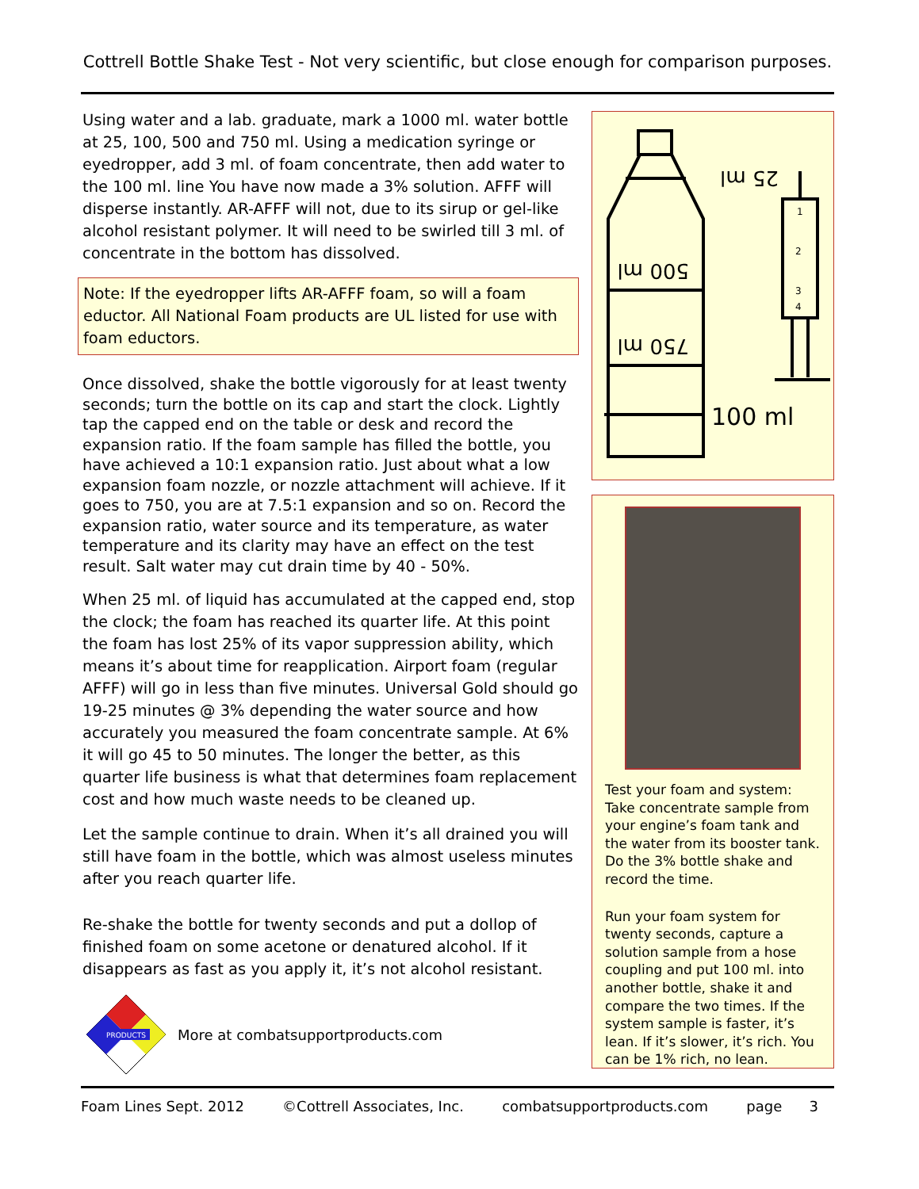Cottrell Bottle Shake Test - Not very scientific, but close enough for comparison purposes.
Using water and a lab. graduate, mark a 1000 ml. water bottle at 25, 100, 500 and 750 ml. Using a medication syringe or eyedropper, add 3 ml. of foam concentrate, then add water to the 100 ml. line You have now made a 3% solution. AFFF will disperse instantly. AR-AFFF will not, due to its sirup or gel-like alcohol resistant polymer. It will need to be swirled till 3 ml. of concentrate in the bottom has dissolved.
Note: If the eyedropper lifts AR-AFFF foam, so will a foam eductor. All National Foam products are UL listed for use with foam eductors.
Once dissolved, shake the bottle vigorously for at least twenty seconds; turn the bottle on its cap and start the clock. Lightly tap the capped end on the table or desk and record the expansion ratio. If the foam sample has filled the bottle, you have achieved a 10:1 expansion ratio. Just about what a low expansion foam nozzle, or nozzle attachment will achieve. If it goes to 750, you are at 7.5:1 expansion and so on. Record the expansion ratio, water source and its temperature, as water temperature and its clarity may have an effect on the test result. Salt water may cut drain time by 40 - 50%.
When 25 ml. of liquid has accumulated at the capped end, stop the clock; the foam has reached its quarter life. At this point the foam has lost 25% of its vapor suppression ability, which means it’s about time for reapplication. Airport foam (regular AFFF) will go in less than five minutes. Universal Gold should go 19-25 minutes @ 3% depending the water source and how accurately you measured the foam concentrate sample. At 6% it will go 45 to 50 minutes. The longer the better, as this quarter life business is what that determines foam replacement cost and how much waste needs to be cleaned up.
Let the sample continue to drain. When it’s all drained you will still have foam in the bottle, which was almost useless minutes after you reach quarter life.
Re-shake the bottle for twenty seconds and put a dollop of finished foam on some acetone or denatured alcohol. If it disappears as fast as you apply it, it’s not alcohol resistant.
25 ml
500 ml
750 ml
100 ml
1
2
3
4
Test your foam and system: Take concentrate sample from your engine’s foam tank and the water from its booster tank. Do the 3% bottle shake and record the time.
Run your foam system for twenty seconds, capture a solution sample from a hose coupling and put 100 ml. into another bottle, shake it and compare the two times. If the system sample is faster, it’s lean. If it’s slower, it’s rich. You can be 1% rich, no lean.
PRODUCTS
More at combatsupportproducts.com
Foam Lines Sept. 2012 ©Cottrell Associates, Inc. combatsupportproducts.com page 3